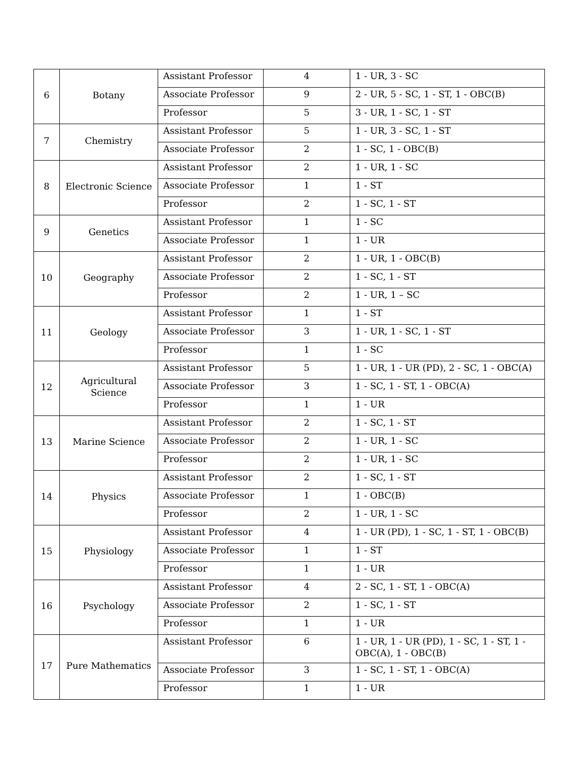| 6 | Botany | Assistant Professor | 4 | 1 - UR, 3 - SC |
| | | Associate Professor | 9 | 2 - UR, 5 - SC, 1 - ST, 1 - OBC(B) |
| | | Professor | 5 | 3 - UR, 1 - SC, 1 - ST |
| 7 | Chemistry | Assistant Professor | 5 | 1 - UR, 3 - SC, 1 - ST |
| | | Associate Professor | 2 | 1 - SC, 1 - OBC(B) |
| 8 | Electronic Science | Assistant Professor | 2 | 1 - UR, 1 - SC |
| | | Associate Professor | 1 | 1 - ST |
| | | Professor | 2 | 1 - SC, 1 - ST |
| 9 | Genetics | Assistant Professor | 1 | 1 - SC |
| | | Associate Professor | 1 | 1 - UR |
| 10 | Geography | Assistant Professor | 2 | 1 - UR, 1 - OBC(B) |
| | | Associate Professor | 2 | 1 - SC, 1 - ST |
| | | Professor | 2 | 1 - UR, 1 – SC |
| 11 | Geology | Assistant Professor | 1 | 1 - ST |
| | | Associate Professor | 3 | 1 - UR, 1 - SC, 1 - ST |
| | | Professor | 1 | 1 - SC |
| 12 | Agricultural Science | Assistant Professor | 5 | 1 - UR, 1 - UR (PD), 2 - SC, 1 - OBC(A) |
| | | Associate Professor | 3 | 1 - SC, 1 - ST, 1 - OBC(A) |
| | | Professor | 1 | 1 - UR |
| 13 | Marine Science | Assistant Professor | 2 | 1 - SC, 1 - ST |
| | | Associate Professor | 2 | 1 - UR, 1 - SC |
| | | Professor | 2 | 1 - UR, 1 - SC |
| 14 | Physics | Assistant Professor | 2 | 1 - SC, 1 - ST |
| | | Associate Professor | 1 | 1 - OBC(B) |
| | | Professor | 2 | 1 - UR, 1 - SC |
| 15 | Physiology | Assistant Professor | 4 | 1 - UR (PD), 1 - SC, 1 - ST, 1 - OBC(B) |
| | | Associate Professor | 1 | 1 - ST |
| | | Professor | 1 | 1 - UR |
| 16 | Psychology | Assistant Professor | 4 | 2 - SC, 1 - ST, 1 - OBC(A) |
| | | Associate Professor | 2 | 1 - SC, 1 - ST |
| | | Professor | 1 | 1 - UR |
| 17 | Pure Mathematics | Assistant Professor | 6 | 1 - UR, 1 - UR (PD), 1 - SC, 1 - ST, 1 - OBC(A), 1 - OBC(B) |
| | | Associate Professor | 3 | 1 - SC, 1 - ST, 1 - OBC(A) |
| | | Professor | 1 | 1 - UR |